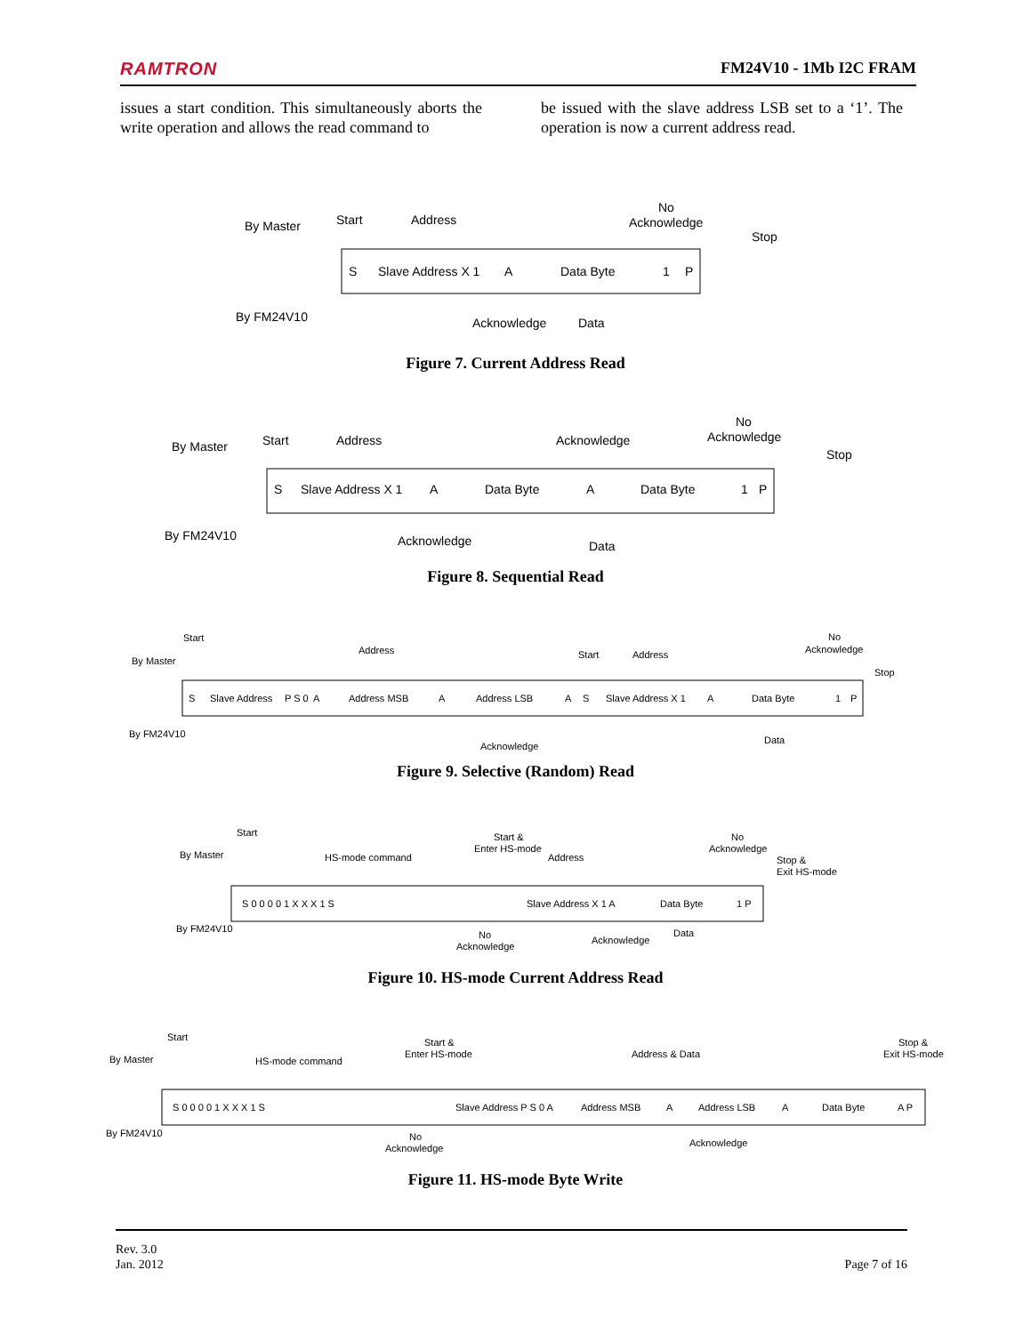RAMTRON FM24V10 - 1Mb I2C FRAM
issues a start condition. This simultaneously aborts the write operation and allows the read command to
be issued with the slave address LSB set to a ‘1’. The operation is now a current address read.
By Master
By FM24V10
Start
Address
No
Acknowledge
Stop
S
Slave Address X 1
A
Data Byte
1
P
Acknowledge
Data
Figure 7. Current Address Read
By Master
By FM24V10
Start
Address
Acknowledge
No
Acknowledge
Stop
S
Slave Address X 1
A
Data Byte
A
Data Byte
1
P
Acknowledge
Data
Figure 8. Sequential Read
By Master
By FM24V10
Start
Address
Start
Address
No
Acknowledge
Stop
S
Slave Address
P S 0
A
Address MSB
A
Address LSB
A
S
Slave Address X 1
A
Data Byte
1
P
Acknowledge
Data
Figure 9. Selective (Random) Read
By Master
By FM24V10
Start
HS-mode command
Start &
Enter HS-mode
Address
No
Acknowledge
Stop &
Exit HS-mode
S 0 0 0 0 1 X X X 1 S
Slave Address X 1 A
Data Byte
1 P
No
Acknowledge
Acknowledge
Data
Figure 10. HS-mode Current Address Read
By Master
By FM24V10
Start
HS-mode command
Start &
Enter HS-mode
Address & Data
Stop &
Exit HS-mode
S 0 0 0 0 1 X X X 1 S
Slave Address P S 0 A
Address MSB
A
Address LSB
A
Data Byte
A P
No
Acknowledge
Acknowledge
Figure 11. HS-mode Byte Write
Rev. 3.0
Jan. 2012
Page 7 of 16